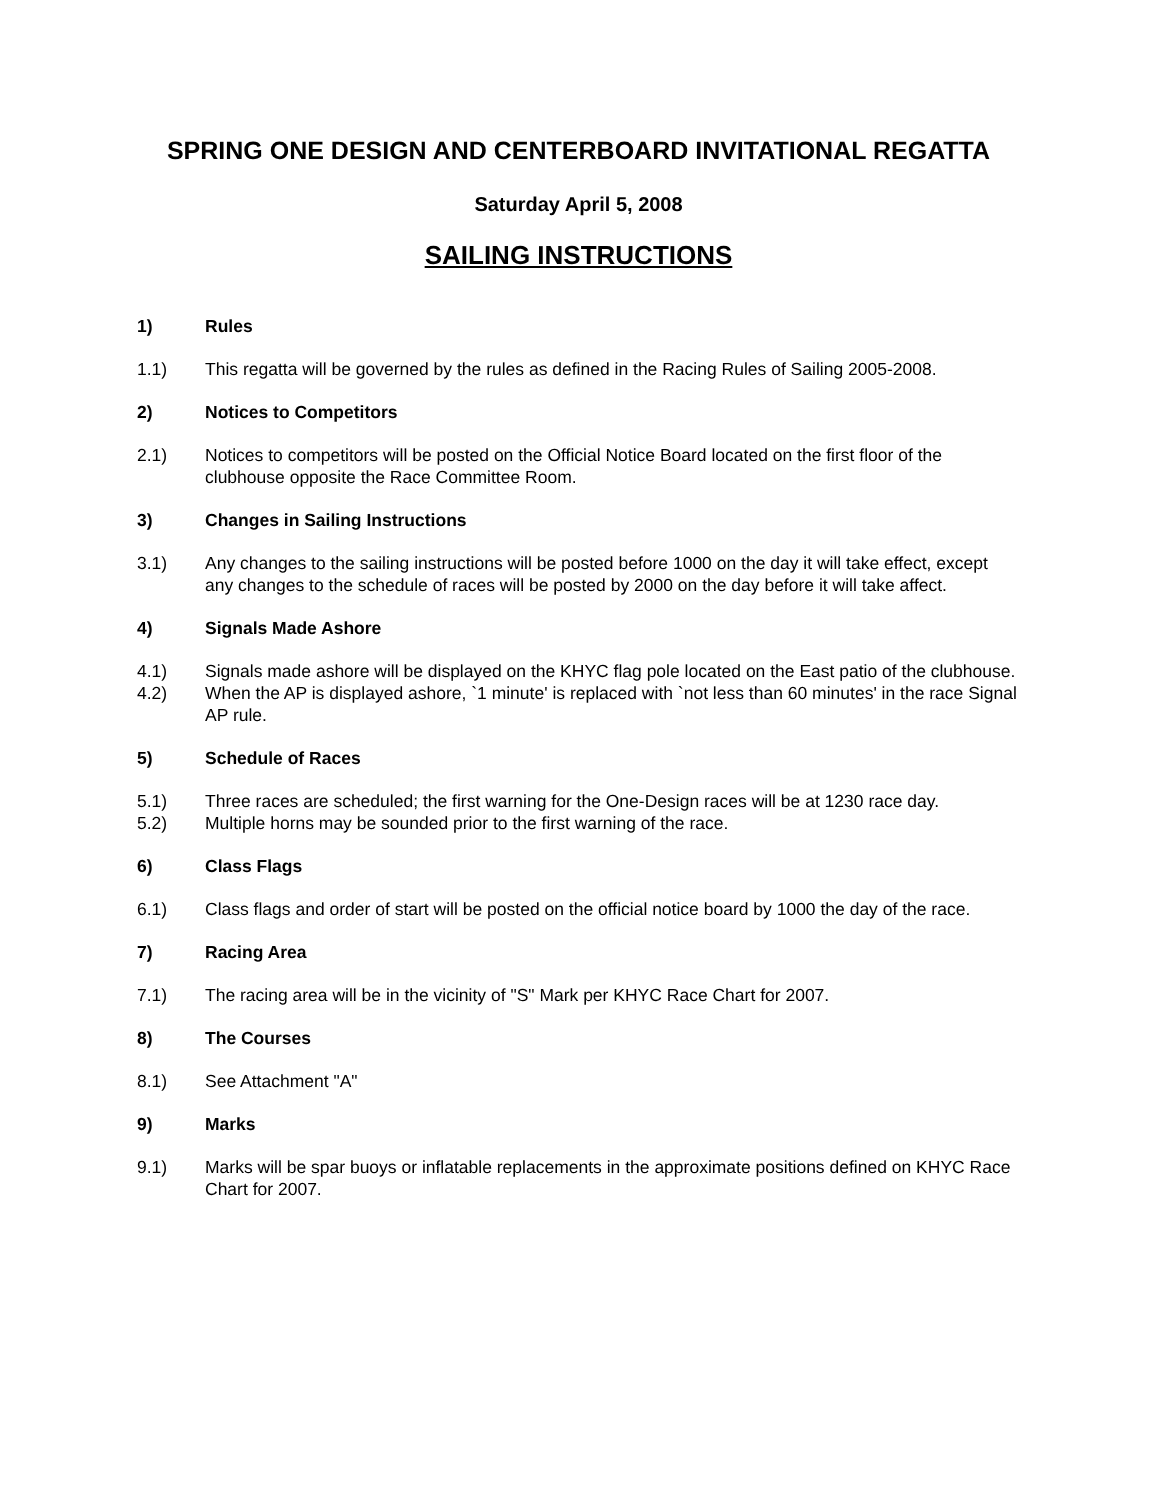SPRING ONE DESIGN AND CENTERBOARD INVITATIONAL REGATTA
Saturday April 5, 2008
SAILING INSTRUCTIONS
1) Rules
1.1) This regatta will be governed by the rules as defined in the Racing Rules of Sailing 2005-2008.
2) Notices to Competitors
2.1) Notices to competitors will be posted on the Official Notice Board located on the first floor of the clubhouse opposite the Race Committee Room.
3) Changes in Sailing Instructions
3.1) Any changes to the sailing instructions will be posted before 1000 on the day it will take effect, except any changes to the schedule of races will be posted by 2000 on the day before it will take affect.
4) Signals Made Ashore
4.1) Signals made ashore will be displayed on the KHYC flag pole located on the East patio of the clubhouse.
4.2) When the AP is displayed ashore, `1 minute' is replaced with `not less than 60 minutes' in the race Signal AP rule.
5) Schedule of Races
5.1) Three races are scheduled; the first warning for the One-Design races will be at 1230 race day.
5.2) Multiple horns may be sounded prior to the first warning of the race.
6) Class Flags
6.1) Class flags and order of start will be posted on the official notice board by 1000 the day of the race.
7) Racing Area
7.1) The racing area will be in the vicinity of "S" Mark per KHYC Race Chart for 2007.
8) The Courses
8.1) See Attachment "A"
9) Marks
9.1) Marks will be spar buoys or inflatable replacements in the approximate positions defined on KHYC Race Chart for 2007.